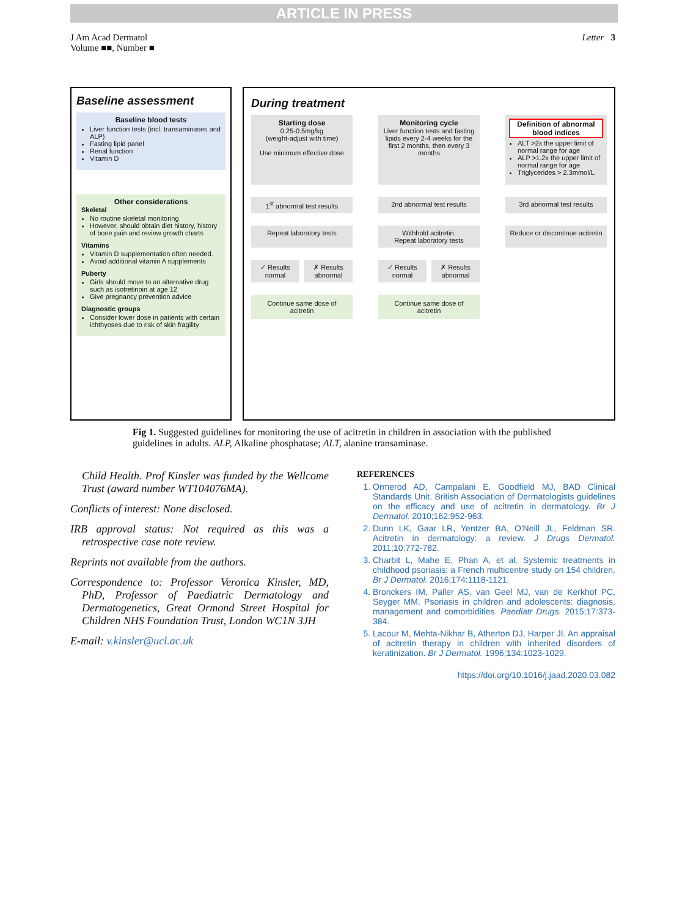ARTICLE IN PRESS
J Am Acad Dermatol
Volume ■■, Number ■
Letter 3
Baseline assessment
Baseline blood tests
Liver function tests (incl. transaminases and ALP)
Fasting lipid panel
Renal function
Vitamin D
Other considerations
Skeletal
No routine skeletal monitoring
However, should obtain diet history, history of bone pain and review growth charts
Vitamins
Vitamin D supplementation often needed.
Avoid additional vitamin A supplements
Puberty
Girls should move to an alternative drug such as isotretinoin at age 12
Give pregnancy prevention advice
Diagnostic groups
Consider lower dose in patients with certain ichthyoses due to risk of skin fragility
During treatment
Starting dose
0.25-0.5mg/kg
(weight-adjust with time)
Use minimum effective dose
Monitoring cycle
Liver function tests and fasting lipids every 2-4 weeks for the first 2 months, then every 3 months
Definition of abnormal blood indices
ALT >2x the upper limit of normal range for age
ALP >1.2x the upper limit of normal range for age
Triglycerides > 2.3mmol/L
1<sup>st</sup> abnormal test results
2nd abnormal test results
3rd abnormal test results
Repeat laboratory tests
Withhold acitretin.
Repeat laboratory tests
Reduce or discontinue acitretin
✓ Results normal ✗ Results abnormal
✓ Results normal ✗ Results abnormal
Continue same dose of acitretin
Continue same dose of acitretin
Fig 1. Suggested guidelines for monitoring the use of acitretin in children in association with the published guidelines in adults. ALP, Alkaline phosphatase; ALT, alanine transaminase.
Child Health. Prof Kinsler was funded by the Wellcome Trust (award number WT104076MA).
Conflicts of interest: None disclosed.
IRB approval status: Not required as this was a retrospective case note review.
Reprints not available from the authors.
Correspondence to: Professor Veronica Kinsler, MD, PhD, Professor of Paediatric Dermatology and Dermatogenetics, Great Ormond Street Hospital for Children NHS Foundation Trust, London WC1N 3JH
E-mail: v.kinsler@ucl.ac.uk
REFERENCES
1. Ormerod AD, Campalani E, Goodfield MJ, BAD Clinical Standards Unit. British Association of Dermatologists guidelines on the efficacy and use of acitretin in dermatology. Br J Dermatol. 2010;162:952-963.
2. Dunn LK, Gaar LR, Yentzer BA, O'Neill JL, Feldman SR. Acitretin in dermatology: a review. J Drugs Dermatol. 2011;10:772-782.
3. Charbit L, Mahe E, Phan A, et al. Systemic treatments in childhood psoriasis: a French multicentre study on 154 children. Br J Dermatol. 2016;174:1118-1121.
4. Bronckers IM, Paller AS, van Geel MJ, van de Kerkhof PC, Seyger MM. Psoriasis in children and adolescents: diagnosis, management and comorbidities. Paediatr Drugs. 2015;17:373-384.
5. Lacour M, Mehta-Nikhar B, Atherton DJ, Harper JI. An appraisal of acitretin therapy in children with inherited disorders of keratinization. Br J Dermatol. 1996;134:1023-1029.
https://doi.org/10.1016/j.jaad.2020.03.082